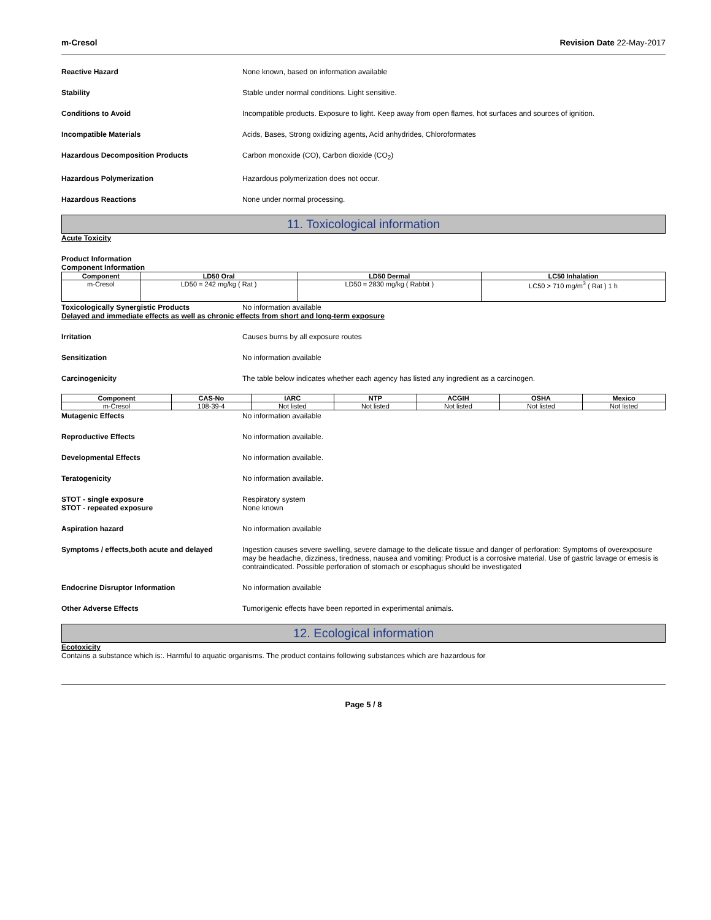m-Cresol Revision Date 22-May-2017
Reactive Hazard None known, based on information available
Stability Stable under normal conditions. Light sensitive.
Conditions to Avoid Incompatible products. Exposure to light. Keep away from open flames, hot surfaces and sources of ignition.
Incompatible Materials Acids, Bases, Strong oxidizing agents, Acid anhydrides, Chloroformates
Hazardous Decomposition Products Carbon monoxide (CO), Carbon dioxide (CO<sub>2</sub>)
Hazardous Polymerization Hazardous polymerization does not occur.
Hazardous Reactions None under normal processing.
11. Toxicological information
Acute Toxicity
Product Information
Component Information
| Component | LD50 Oral | LD50 Dermal | LC50 Inhalation |
| --- | --- | --- | --- |
| m-Cresol | LD50 = 242 mg/kg ( Rat ) | LD50 = 2830 mg/kg ( Rabbit ) | LC50 > 710 mg/m<sup>3</sup> ( Rat ) 1 h |
Toxicologically Synergistic Products No information available
Delayed and immediate effects as well as chronic effects from short and long-term exposure
Irritation Causes burns by all exposure routes
Sensitization No information available
Carcinogenicity The table below indicates whether each agency has listed any ingredient as a carcinogen.
| Component | CAS-No | IARC | NTP | ACGIH | OSHA | Mexico |
| --- | --- | --- | --- | --- | --- | --- |
| m-Cresol | 108-39-4 | Not listed | Not listed | Not listed | Not listed | Not listed |
Mutagenic Effects No information available
Reproductive Effects No information available.
Developmental Effects No information available.
Teratogenicity No information available.
STOT - single exposure
STOT - repeated exposure
Respiratory system
None known
Aspiration hazard No information available
Symptoms / effects,both acute and delayed
Ingestion causes severe swelling, severe damage to the delicate tissue and danger of perforation: Symptoms of overexposure may be headache, dizziness, tiredness, nausea and vomiting: Product is a corrosive material. Use of gastric lavage or emesis is contraindicated. Possible perforation of stomach or esophagus should be investigated
Endocrine Disruptor Information No information available
Other Adverse Effects Tumorigenic effects have been reported in experimental animals.
12. Ecological information
Ecotoxicity
Contains a substance which is:. Harmful to aquatic organisms. The product contains following substances which are hazardous for
Page 5 / 8